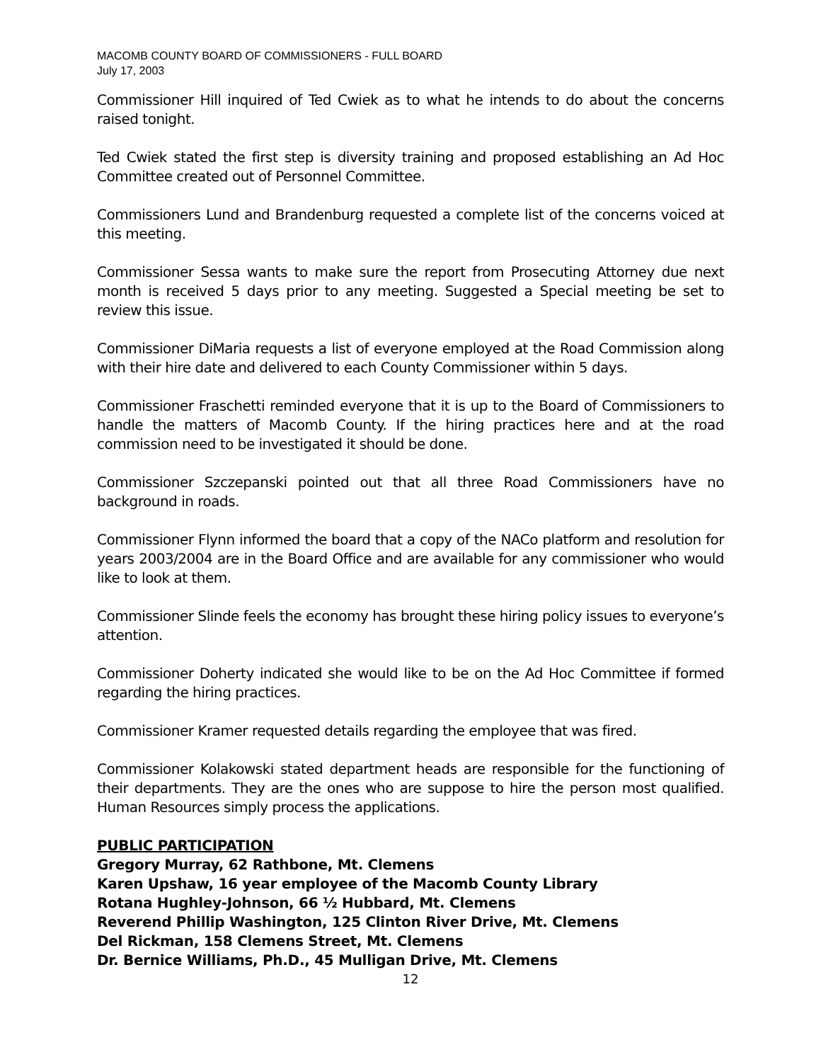MACOMB COUNTY BOARD OF COMMISSIONERS - FULL BOARD
July 17, 2003
Commissioner Hill inquired of Ted Cwiek as to what he intends to do about the concerns raised tonight.
Ted Cwiek stated the first step is diversity training and proposed establishing an Ad Hoc Committee created out of Personnel Committee.
Commissioners Lund and Brandenburg requested a complete list of the concerns voiced at this meeting.
Commissioner Sessa wants to make sure the report from Prosecuting Attorney due next month is received 5 days prior to any meeting. Suggested a Special meeting be set to review this issue.
Commissioner DiMaria requests a list of everyone employed at the Road Commission along with their hire date and delivered to each County Commissioner within 5 days.
Commissioner Fraschetti reminded everyone that it is up to the Board of Commissioners to handle the matters of Macomb County. If the hiring practices here and at the road commission need to be investigated it should be done.
Commissioner Szczepanski pointed out that all three Road Commissioners have no background in roads.
Commissioner Flynn informed the board that a copy of the NACo platform and resolution for years 2003/2004 are in the Board Office and are available for any commissioner who would like to look at them.
Commissioner Slinde feels the economy has brought these hiring policy issues to everyone’s attention.
Commissioner Doherty indicated she would like to be on the Ad Hoc Committee if formed regarding the hiring practices.
Commissioner Kramer requested details regarding the employee that was fired.
Commissioner Kolakowski stated department heads are responsible for the functioning of their departments. They are the ones who are suppose to hire the person most qualified. Human Resources simply process the applications.
PUBLIC PARTICIPATION
Gregory Murray, 62 Rathbone, Mt. Clemens
Karen Upshaw, 16 year employee of the Macomb County Library
Rotana Hughley-Johnson, 66 ½ Hubbard, Mt. Clemens
Reverend Phillip Washington, 125 Clinton River Drive, Mt. Clemens
Del Rickman, 158 Clemens Street, Mt. Clemens
Dr. Bernice Williams, Ph.D., 45 Mulligan Drive, Mt. Clemens
12